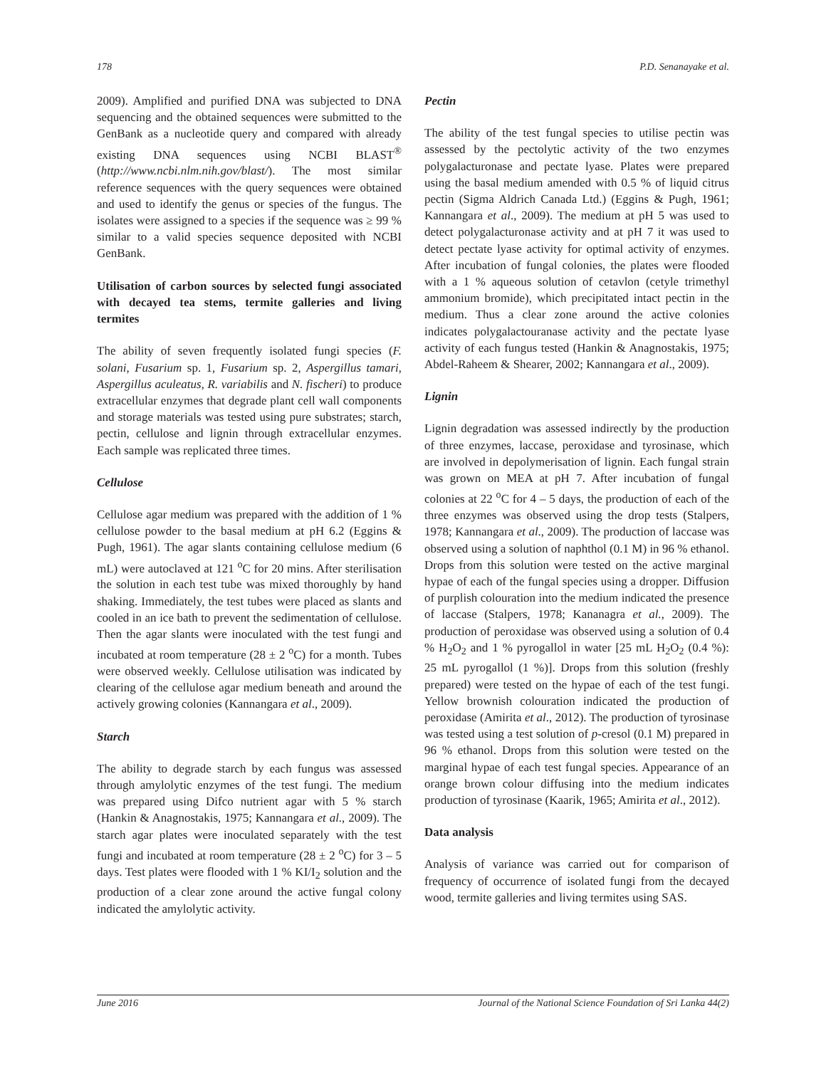178 P.D. Senanayake et al.
2009). Amplified and purified DNA was subjected to DNA sequencing and the obtained sequences were submitted to the GenBank as a nucleotide query and compared with already existing DNA sequences using NCBI BLAST<sup>®</sup> (http://www.ncbi.nlm.nih.gov/blast/). The most similar reference sequences with the query sequences were obtained and used to identify the genus or species of the fungus. The isolates were assigned to a species if the sequence was ≥ 99 % similar to a valid species sequence deposited with NCBI GenBank.
Utilisation of carbon sources by selected fungi associated with decayed tea stems, termite galleries and living termites
The ability of seven frequently isolated fungi species (F. solani, Fusarium sp. 1, Fusarium sp. 2, Aspergillus tamari, Aspergillus aculeatus, R. variabilis and N. fischeri) to produce extracellular enzymes that degrade plant cell wall components and storage materials was tested using pure substrates; starch, pectin, cellulose and lignin through extracellular enzymes. Each sample was replicated three times.
Cellulose
Cellulose agar medium was prepared with the addition of 1 % cellulose powder to the basal medium at pH 6.2 (Eggins & Pugh, 1961). The agar slants containing cellulose medium (6 mL) were autoclaved at 121 <sup>o</sup>C for 20 mins. After sterilisation the solution in each test tube was mixed thoroughly by hand shaking. Immediately, the test tubes were placed as slants and cooled in an ice bath to prevent the sedimentation of cellulose. Then the agar slants were inoculated with the test fungi and incubated at room temperature (28 ± 2 <sup>o</sup>C) for a month. Tubes were observed weekly. Cellulose utilisation was indicated by clearing of the cellulose agar medium beneath and around the actively growing colonies (Kannangara et al., 2009).
Starch
The ability to degrade starch by each fungus was assessed through amylolytic enzymes of the test fungi. The medium was prepared using Difco nutrient agar with 5 % starch (Hankin & Anagnostakis, 1975; Kannangara et al., 2009). The starch agar plates were inoculated separately with the test fungi and incubated at room temperature (28 ± 2 <sup>o</sup>C) for 3 – 5 days. Test plates were flooded with 1 % KI/I<sub>2</sub> solution and the production of a clear zone around the active fungal colony indicated the amylolytic activity.
Pectin
The ability of the test fungal species to utilise pectin was assessed by the pectolytic activity of the two enzymes polygalacturonase and pectate lyase. Plates were prepared using the basal medium amended with 0.5 % of liquid citrus pectin (Sigma Aldrich Canada Ltd.) (Eggins & Pugh, 1961; Kannangara et al., 2009). The medium at pH 5 was used to detect polygalacturonase activity and at pH 7 it was used to detect pectate lyase activity for optimal activity of enzymes. After incubation of fungal colonies, the plates were flooded with a 1 % aqueous solution of cetavlon (cetyle trimethyl ammonium bromide), which precipitated intact pectin in the medium. Thus a clear zone around the active colonies indicates polygalactouranase activity and the pectate lyase activity of each fungus tested (Hankin & Anagnostakis, 1975; Abdel-Raheem & Shearer, 2002; Kannangara et al., 2009).
Lignin
Lignin degradation was assessed indirectly by the production of three enzymes, laccase, peroxidase and tyrosinase, which are involved in depolymerisation of lignin. Each fungal strain was grown on MEA at pH 7. After incubation of fungal colonies at 22 <sup>o</sup>C for 4 – 5 days, the production of each of the three enzymes was observed using the drop tests (Stalpers, 1978; Kannangara et al., 2009). The production of laccase was observed using a solution of naphthol (0.1 M) in 96 % ethanol. Drops from this solution were tested on the active marginal hypae of each of the fungal species using a dropper. Diffusion of purplish colouration into the medium indicated the presence of laccase (Stalpers, 1978; Kananagra et al., 2009). The production of peroxidase was observed using a solution of 0.4 % H<sub>2</sub>O<sub>2</sub> and 1 % pyrogallol in water [25 mL H<sub>2</sub>O<sub>2</sub> (0.4 %): 25 mL pyrogallol (1 %)]. Drops from this solution (freshly prepared) were tested on the hypae of each of the test fungi. Yellow brownish colouration indicated the production of peroxidase (Amirita et al., 2012). The production of tyrosinase was tested using a test solution of p-cresol (0.1 M) prepared in 96 % ethanol. Drops from this solution were tested on the marginal hypae of each test fungal species. Appearance of an orange brown colour diffusing into the medium indicates production of tyrosinase (Kaarik, 1965; Amirita et al., 2012).
Data analysis
Analysis of variance was carried out for comparison of frequency of occurrence of isolated fungi from the decayed wood, termite galleries and living termites using SAS.
June 2016 Journal of the National Science Foundation of Sri Lanka 44(2)